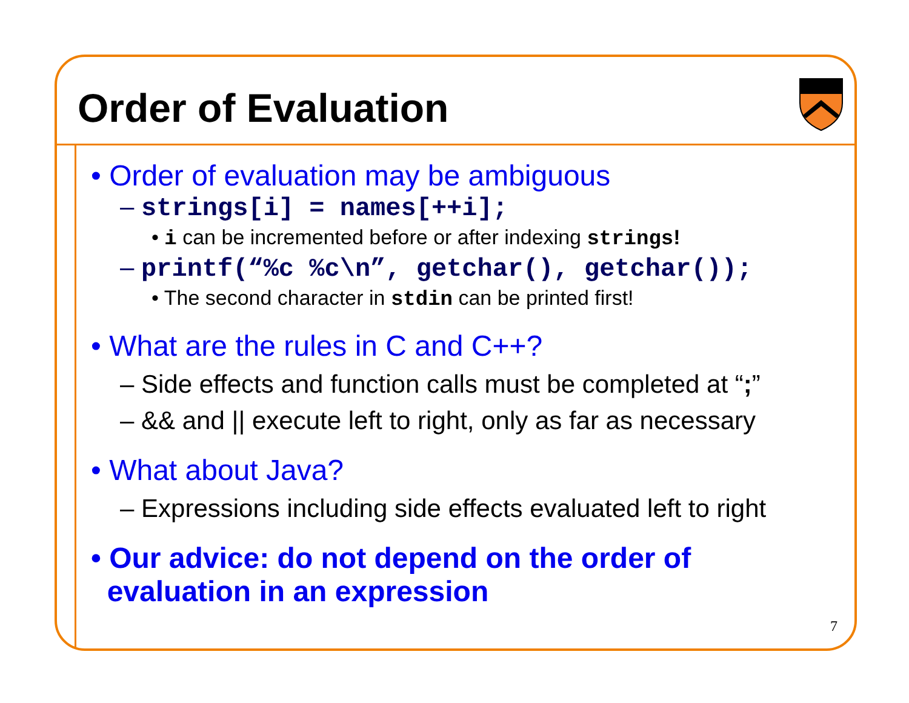Order of Evaluation
• Order of evaluation may be ambiguous
– strings[i] = names[++i];
• i can be incremented before or after indexing strings!
– printf(“%c %c\n”, getchar(), getchar());
• The second character in stdin can be printed first!
• What are the rules in C and C++?
– Side effects and function calls must be completed at “;”
– && and || execute left to right, only as far as necessary
• What about Java?
– Expressions including side effects evaluated left to right
• Our advice: do not depend on the order of
evaluation in an expression
7